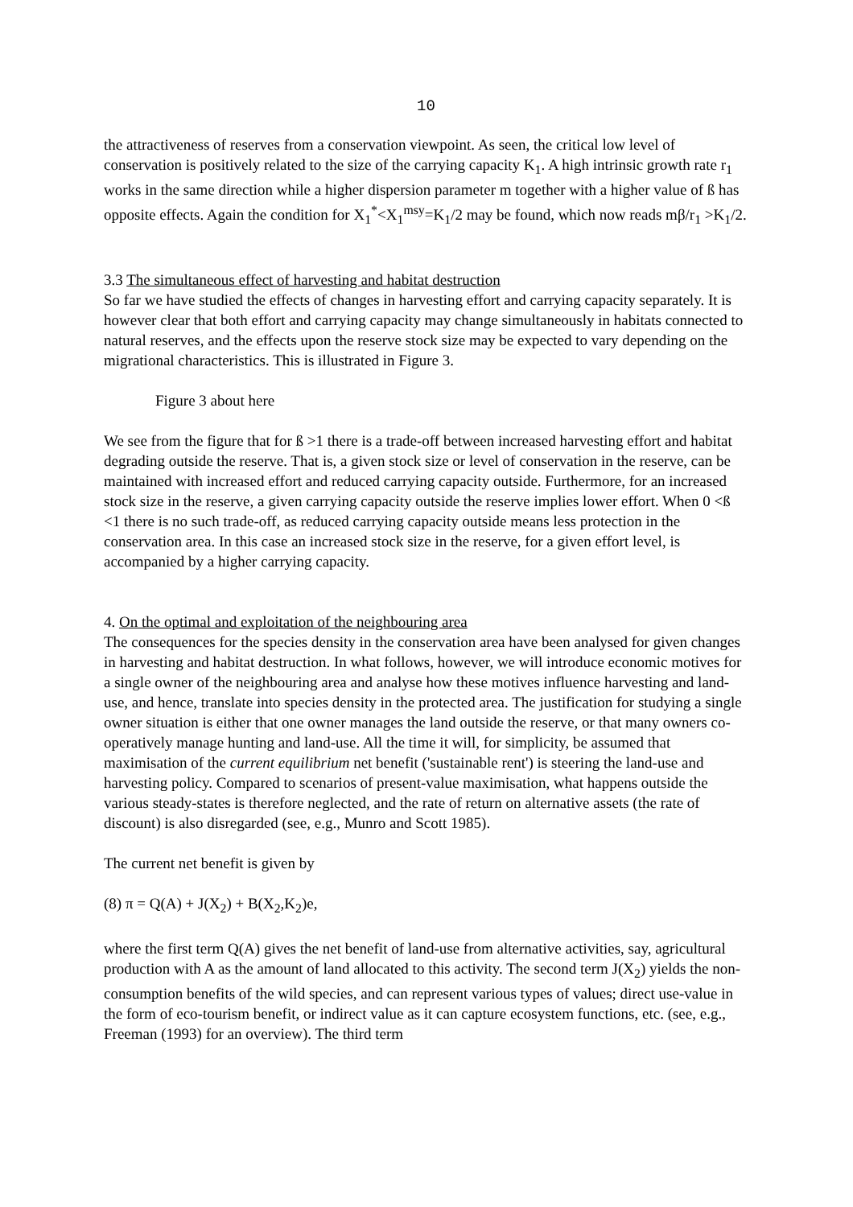10
the attractiveness of reserves from a conservation viewpoint. As seen, the critical low level of conservation is positively related to the size of the carrying capacity K<sub>1</sub>. A high intrinsic growth rate r<sub>1</sub> works in the same direction while a higher dispersion parameter m together with a higher value of ß has opposite effects. Again the condition for X<sub>1</sub><sup>*</sup><X<sub>1</sub><sup>msy</sup>=K<sub>1</sub>/2 may be found, which now reads mβ/r<sub>1</sub> >K<sub>1</sub>/2.
3.3 The simultaneous effect of harvesting and habitat destruction
So far we have studied the effects of changes in harvesting effort and carrying capacity separately. It is however clear that both effort and carrying capacity may change simultaneously in habitats connected to natural reserves, and the effects upon the reserve stock size may be expected to vary depending on the migrational characteristics. This is illustrated in Figure 3.
Figure 3 about here
We see from the figure that for ß >1 there is a trade-off between increased harvesting effort and habitat degrading outside the reserve. That is, a given stock size or level of conservation in the reserve, can be maintained with increased effort and reduced carrying capacity outside. Furthermore, for an increased stock size in the reserve, a given carrying capacity outside the reserve implies lower effort. When 0 <ß <1 there is no such trade-off, as reduced carrying capacity outside means less protection in the conservation area. In this case an increased stock size in the reserve, for a given effort level, is accompanied by a higher carrying capacity.
4. On the optimal and exploitation of the neighbouring area
The consequences for the species density in the conservation area have been analysed for given changes in harvesting and habitat destruction. In what follows, however, we will introduce economic motives for a single owner of the neighbouring area and analyse how these motives influence harvesting and land-use, and hence, translate into species density in the protected area. The justification for studying a single owner situation is either that one owner manages the land outside the reserve, or that many owners co-operatively manage hunting and land-use. All the time it will, for simplicity, be assumed that maximisation of the current equilibrium net benefit ('sustainable rent') is steering the land-use and harvesting policy. Compared to scenarios of present-value maximisation, what happens outside the various steady-states is therefore neglected, and the rate of return on alternative assets (the rate of discount) is also disregarded (see, e.g., Munro and Scott 1985).
The current net benefit is given by
(8) π = Q(A) + J(X<sub>2</sub>) + B(X<sub>2</sub>,K<sub>2</sub>)e,
where the first term Q(A) gives the net benefit of land-use from alternative activities, say, agricultural production with A as the amount of land allocated to this activity. The second term J(X<sub>2</sub>) yields the non-consumption benefits of the wild species, and can represent various types of values; direct use-value in the form of eco-tourism benefit, or indirect value as it can capture ecosystem functions, etc. (see, e.g., Freeman (1993) for an overview). The third term